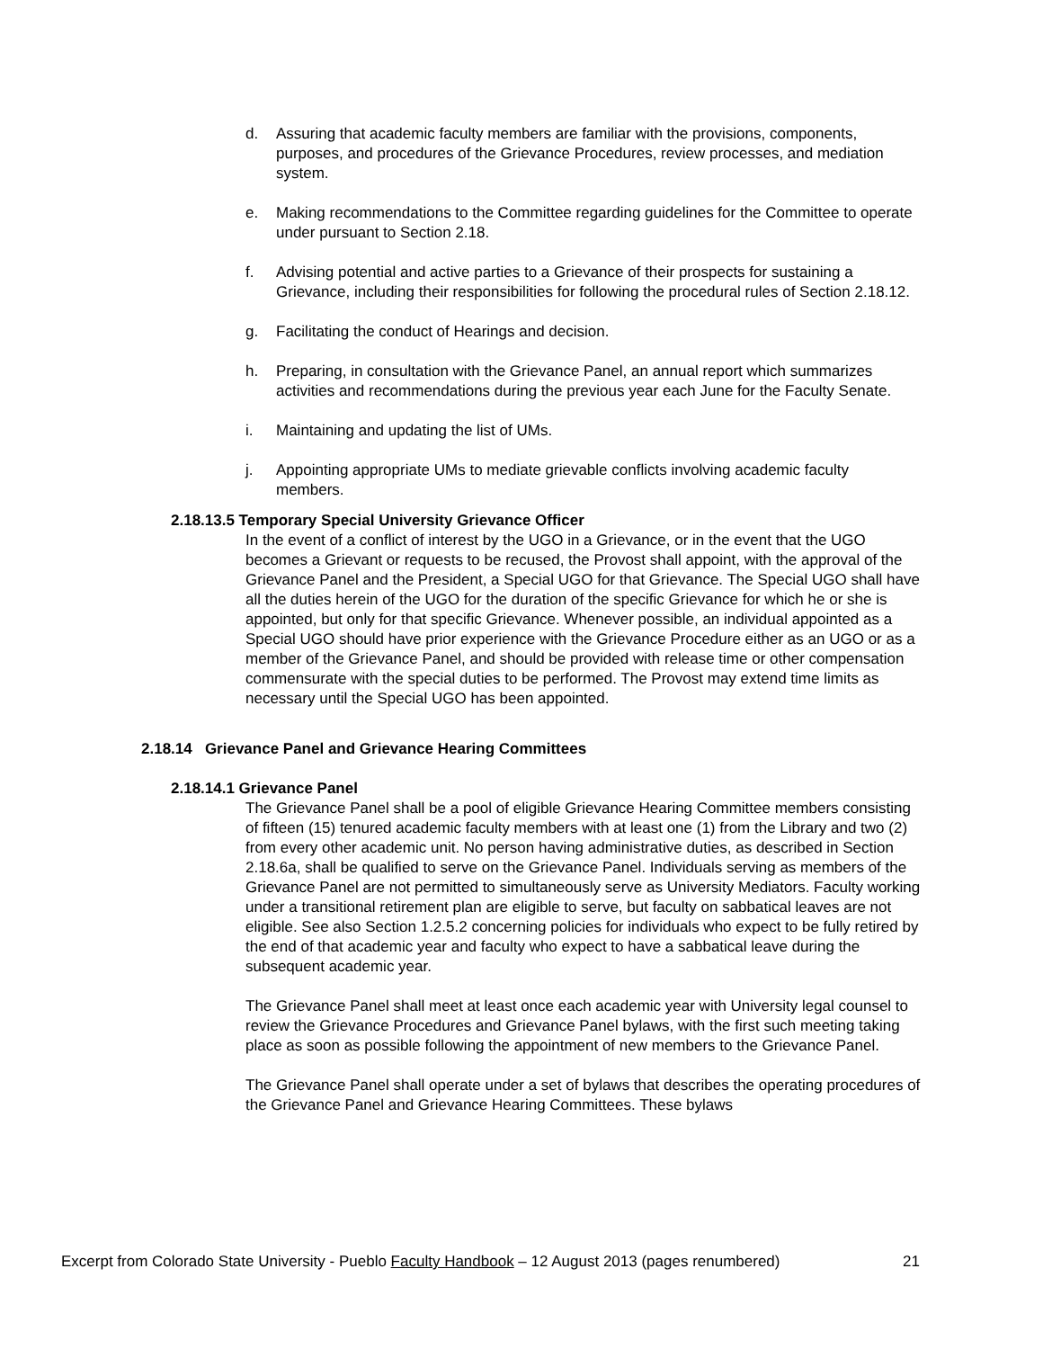d. Assuring that academic faculty members are familiar with the provisions, components, purposes, and procedures of the Grievance Procedures, review processes, and mediation system.
e. Making recommendations to the Committee regarding guidelines for the Committee to operate under pursuant to Section 2.18.
f. Advising potential and active parties to a Grievance of their prospects for sustaining a Grievance, including their responsibilities for following the procedural rules of Section 2.18.12.
g. Facilitating the conduct of Hearings and decision.
h. Preparing, in consultation with the Grievance Panel, an annual report which summarizes activities and recommendations during the previous year each June for the Faculty Senate.
i. Maintaining and updating the list of UMs.
j. Appointing appropriate UMs to mediate grievable conflicts involving academic faculty members.
2.18.13.5 Temporary Special University Grievance Officer
In the event of a conflict of interest by the UGO in a Grievance, or in the event that the UGO becomes a Grievant or requests to be recused, the Provost shall appoint, with the approval of the Grievance Panel and the President, a Special UGO for that Grievance. The Special UGO shall have all the duties herein of the UGO for the duration of the specific Grievance for which he or she is appointed, but only for that specific Grievance. Whenever possible, an individual appointed as a Special UGO should have prior experience with the Grievance Procedure either as an UGO or as a member of the Grievance Panel, and should be provided with release time or other compensation commensurate with the special duties to be performed. The Provost may extend time limits as necessary until the Special UGO has been appointed.
2.18.14 Grievance Panel and Grievance Hearing Committees
2.18.14.1 Grievance Panel
The Grievance Panel shall be a pool of eligible Grievance Hearing Committee members consisting of fifteen (15) tenured academic faculty members with at least one (1) from the Library and two (2) from every other academic unit. No person having administrative duties, as described in Section 2.18.6a, shall be qualified to serve on the Grievance Panel. Individuals serving as members of the Grievance Panel are not permitted to simultaneously serve as University Mediators. Faculty working under a transitional retirement plan are eligible to serve, but faculty on sabbatical leaves are not eligible. See also Section 1.2.5.2 concerning policies for individuals who expect to be fully retired by the end of that academic year and faculty who expect to have a sabbatical leave during the subsequent academic year.
The Grievance Panel shall meet at least once each academic year with University legal counsel to review the Grievance Procedures and Grievance Panel bylaws, with the first such meeting taking place as soon as possible following the appointment of new members to the Grievance Panel.
The Grievance Panel shall operate under a set of bylaws that describes the operating procedures of the Grievance Panel and Grievance Hearing Committees. These bylaws
Excerpt from Colorado State University - Pueblo Faculty Handbook – 12 August 2013 (pages renumbered) 21